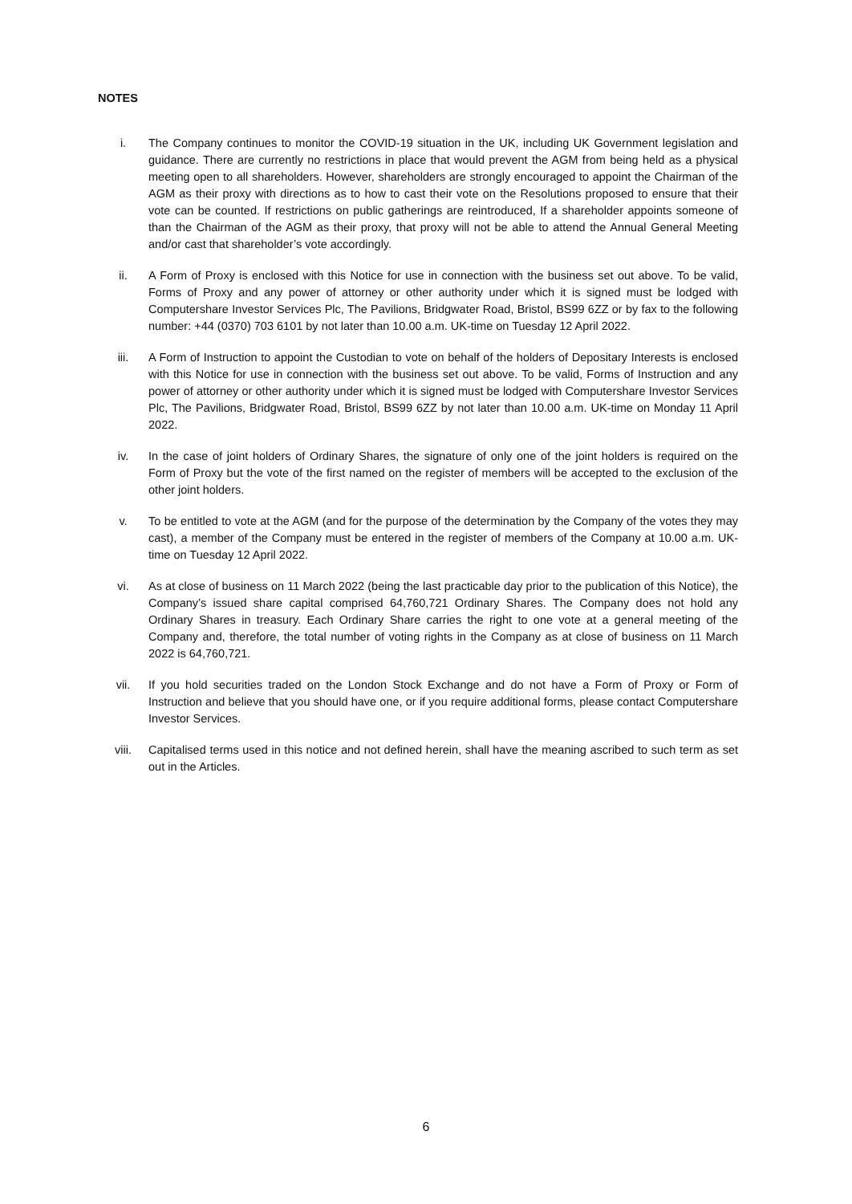NOTES
i. The Company continues to monitor the COVID-19 situation in the UK, including UK Government legislation and guidance. There are currently no restrictions in place that would prevent the AGM from being held as a physical meeting open to all shareholders. However, shareholders are strongly encouraged to appoint the Chairman of the AGM as their proxy with directions as to how to cast their vote on the Resolutions proposed to ensure that their vote can be counted. If restrictions on public gatherings are reintroduced, If a shareholder appoints someone of than the Chairman of the AGM as their proxy, that proxy will not be able to attend the Annual General Meeting and/or cast that shareholder’s vote accordingly.
ii. A Form of Proxy is enclosed with this Notice for use in connection with the business set out above. To be valid, Forms of Proxy and any power of attorney or other authority under which it is signed must be lodged with Computershare Investor Services Plc, The Pavilions, Bridgwater Road, Bristol, BS99 6ZZ or by fax to the following number: +44 (0370) 703 6101 by not later than 10.00 a.m. UK-time on Tuesday 12 April 2022.
iii. A Form of Instruction to appoint the Custodian to vote on behalf of the holders of Depositary Interests is enclosed with this Notice for use in connection with the business set out above. To be valid, Forms of Instruction and any power of attorney or other authority under which it is signed must be lodged with Computershare Investor Services Plc, The Pavilions, Bridgwater Road, Bristol, BS99 6ZZ by not later than 10.00 a.m. UK-time on Monday 11 April 2022.
iv. In the case of joint holders of Ordinary Shares, the signature of only one of the joint holders is required on the Form of Proxy but the vote of the first named on the register of members will be accepted to the exclusion of the other joint holders.
v. To be entitled to vote at the AGM (and for the purpose of the determination by the Company of the votes they may cast), a member of the Company must be entered in the register of members of the Company at 10.00 a.m. UK-time on Tuesday 12 April 2022.
vi. As at close of business on 11 March 2022 (being the last practicable day prior to the publication of this Notice), the Company’s issued share capital comprised 64,760,721 Ordinary Shares. The Company does not hold any Ordinary Shares in treasury. Each Ordinary Share carries the right to one vote at a general meeting of the Company and, therefore, the total number of voting rights in the Company as at close of business on 11 March 2022 is 64,760,721.
vii. If you hold securities traded on the London Stock Exchange and do not have a Form of Proxy or Form of Instruction and believe that you should have one, or if you require additional forms, please contact Computershare Investor Services.
viii. Capitalised terms used in this notice and not defined herein, shall have the meaning ascribed to such term as set out in the Articles.
6